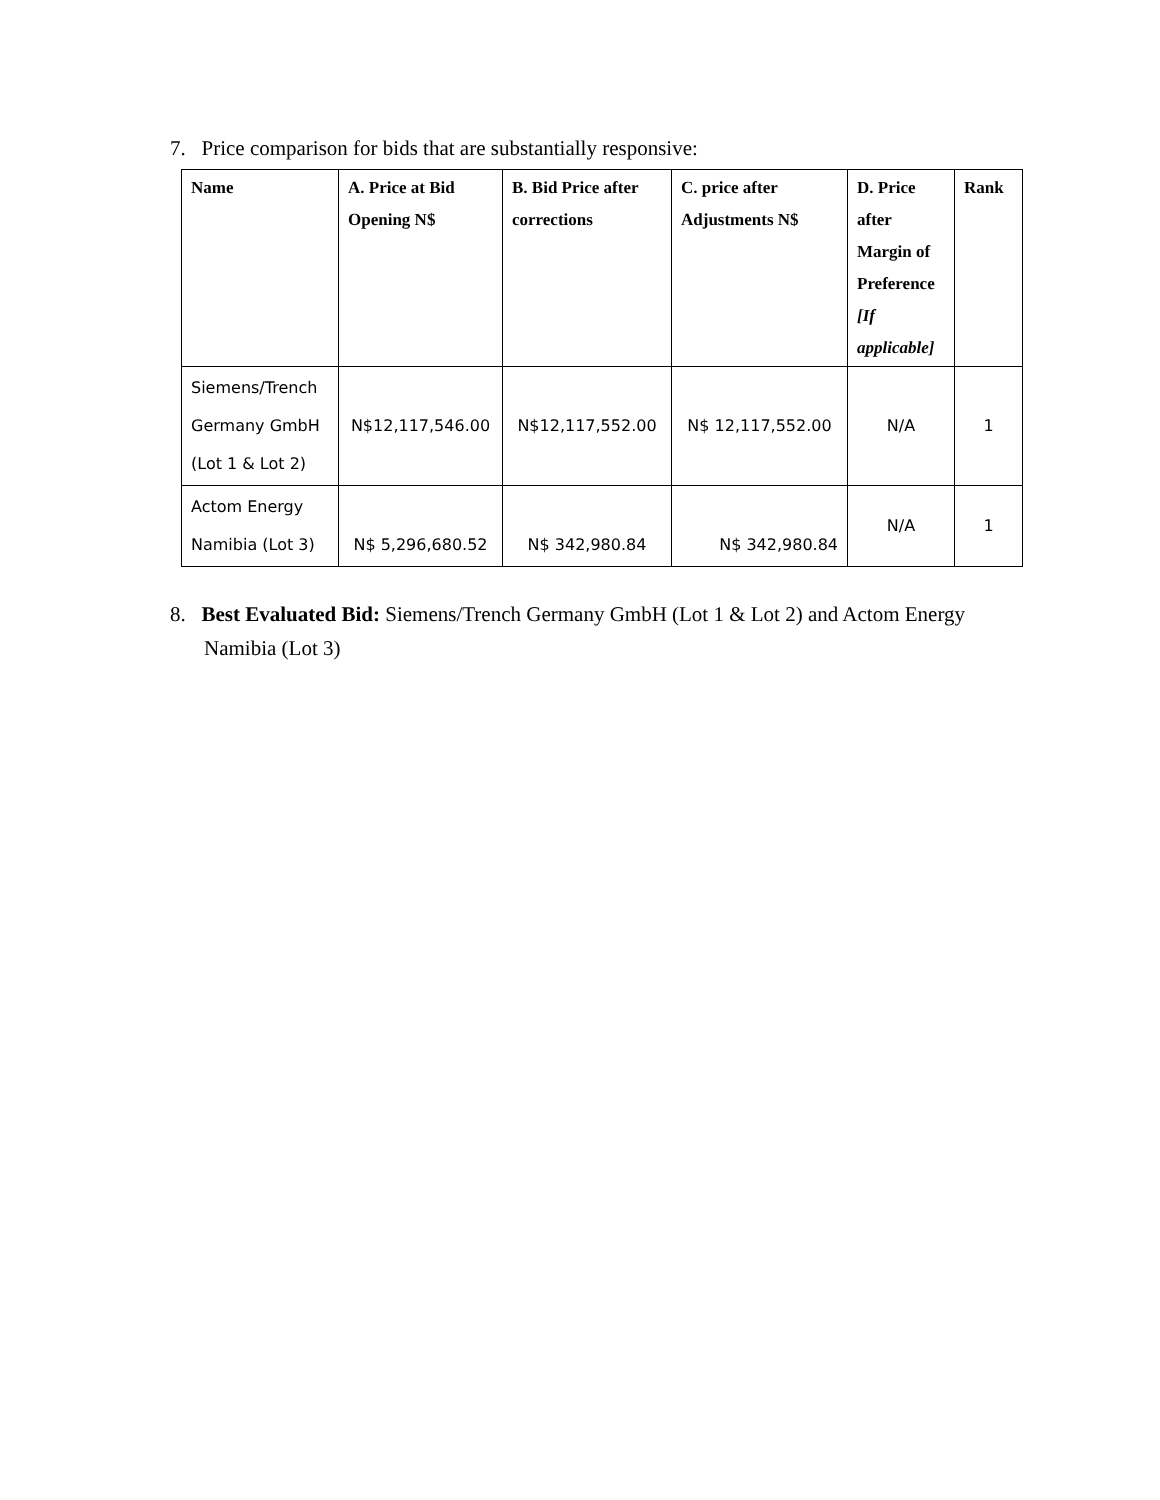7. Price comparison for bids that are substantially responsive:
| Name | A. Price at Bid Opening N$ | B. Bid Price after corrections | C. price after Adjustments N$ | D. Price after Margin of Preference [If applicable] | Rank |
| --- | --- | --- | --- | --- | --- |
| Siemens/Trench Germany GmbH (Lot 1 & Lot 2) | N$12,117,546.00 | N$12,117,552.00 | N$ 12,117,552.00 | N/A | 1 |
| Actom Energy Namibia (Lot 3) | N$ 5,296,680.52 | N$ 342,980.84 | N$ 342,980.84 | N/A | 1 |
8. Best Evaluated Bid: Siemens/Trench Germany GmbH (Lot 1 & Lot 2) and Actom Energy Namibia (Lot 3)